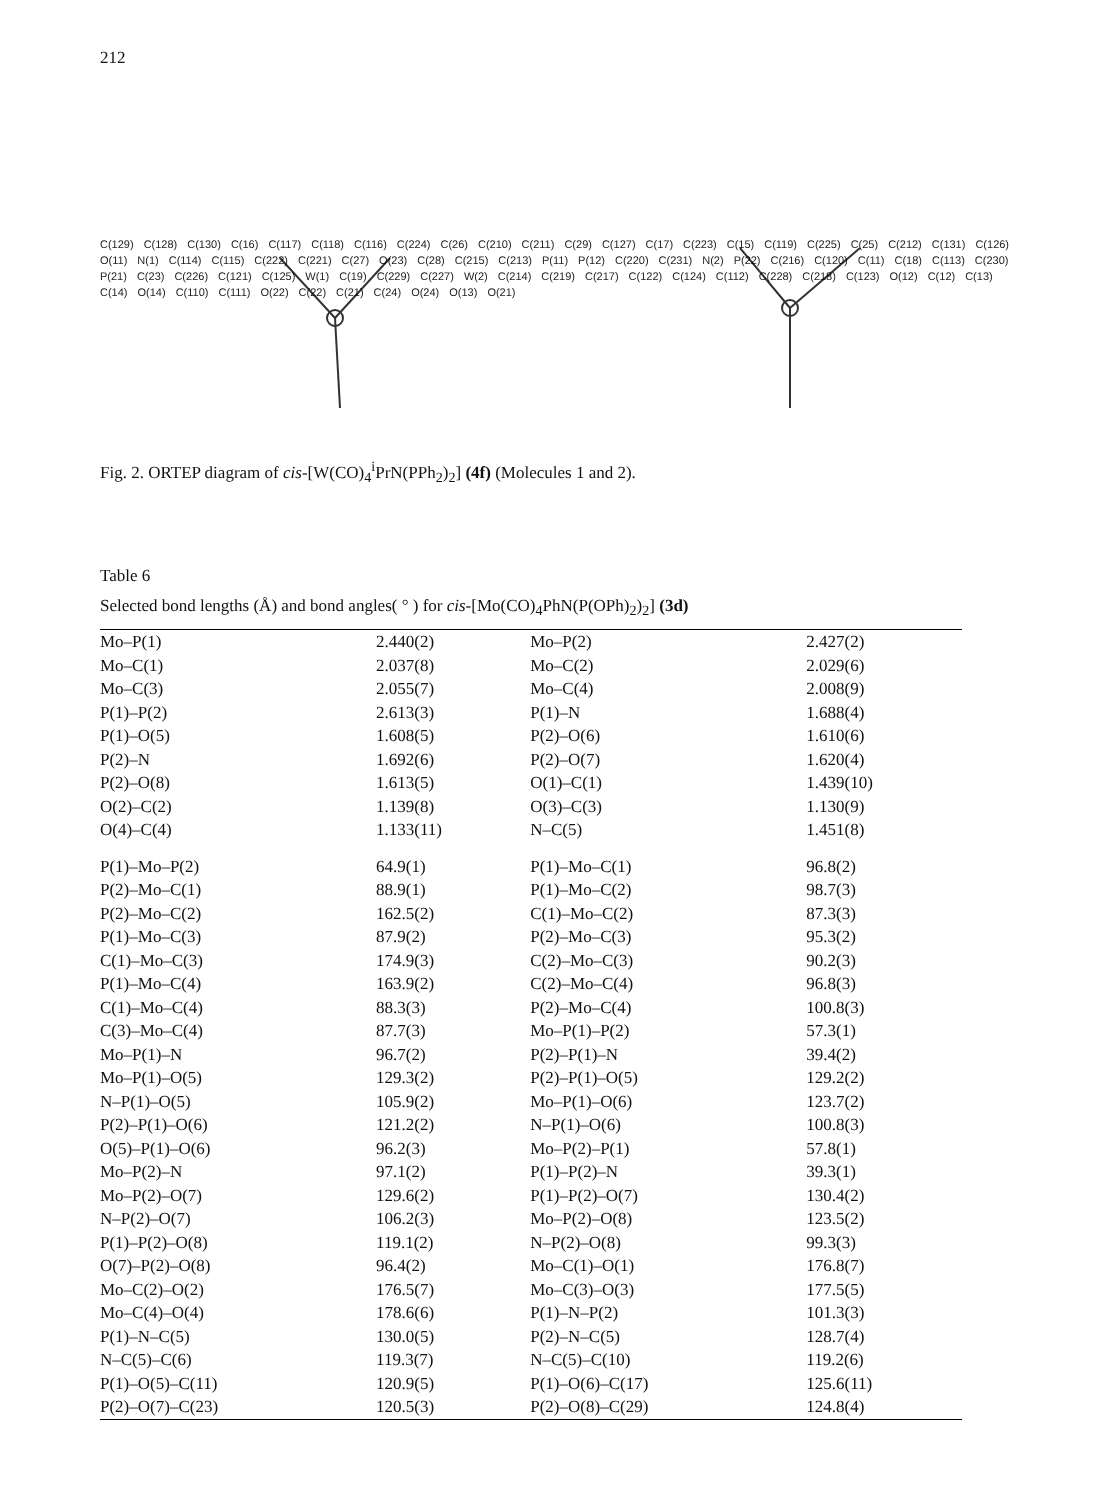212
C(129) C(128) C(130) C(16) C(117) C(118) C(116) C(224) C(26) C(210) C(211) C(29) C(127) C(17) C(223) C(15) C(119) C(225) C(25) C(212) C(131) C(126) O(11) N(1) C(114) C(115) C(222) C(221) C(27) O(23) C(28) C(215) C(213) P(11) P(12) C(220) C(231) N(2) P(22) C(216) C(120) C(11) C(18) C(113) C(230) P(21) C(23) C(226) C(121) C(125) W(1) C(19) C(229) C(227) W(2) C(214) C(219) C(217) C(122) C(124) C(112) C(228) C(218) C(123) O(12) C(12) C(13) C(14) O(14) C(110) C(111) O(22) C(22) C(21) C(24) O(24) O(13) O(21)
Fig. 2. ORTEP diagram of cis-[W(CO)<sub>4</sub><sup>i</sup>PrN(PPh<sub>2</sub>)<sub>2</sub>] (4f) (Molecules 1 and 2).
Table 6
Selected bond lengths (Å) and bond angles( ° ) for cis-[Mo(CO)<sub>4</sub>PhN(P(OPh)<sub>2</sub>)<sub>2</sub>] (3d)
| Mo–P(1) | 2.440(2) | Mo–P(2) | 2.427(2) |
| Mo–C(1) | 2.037(8) | Mo–C(2) | 2.029(6) |
| Mo–C(3) | 2.055(7) | Mo–C(4) | 2.008(9) |
| P(1)–P(2) | 2.613(3) | P(1)–N | 1.688(4) |
| P(1)–O(5) | 1.608(5) | P(2)–O(6) | 1.610(6) |
| P(2)–N | 1.692(6) | P(2)–O(7) | 1.620(4) |
| P(2)–O(8) | 1.613(5) | O(1)–C(1) | 1.439(10) |
| O(2)–C(2) | 1.139(8) | O(3)–C(3) | 1.130(9) |
| O(4)–C(4) | 1.133(11) | N–C(5) | 1.451(8) |
| P(1)–Mo–P(2) | 64.9(1) | P(1)–Mo–C(1) | 96.8(2) |
| P(2)–Mo–C(1) | 88.9(1) | P(1)–Mo–C(2) | 98.7(3) |
| P(2)–Mo–C(2) | 162.5(2) | C(1)–Mo–C(2) | 87.3(3) |
| P(1)–Mo–C(3) | 87.9(2) | P(2)–Mo–C(3) | 95.3(2) |
| C(1)–Mo–C(3) | 174.9(3) | C(2)–Mo–C(3) | 90.2(3) |
| P(1)–Mo–C(4) | 163.9(2) | C(2)–Mo–C(4) | 96.8(3) |
| C(1)–Mo–C(4) | 88.3(3) | P(2)–Mo–C(4) | 100.8(3) |
| C(3)–Mo–C(4) | 87.7(3) | Mo–P(1)–P(2) | 57.3(1) |
| Mo–P(1)–N | 96.7(2) | P(2)–P(1)–N | 39.4(2) |
| Mo–P(1)–O(5) | 129.3(2) | P(2)–P(1)–O(5) | 129.2(2) |
| N–P(1)–O(5) | 105.9(2) | Mo–P(1)–O(6) | 123.7(2) |
| P(2)–P(1)–O(6) | 121.2(2) | N–P(1)–O(6) | 100.8(3) |
| O(5)–P(1)–O(6) | 96.2(3) | Mo–P(2)–P(1) | 57.8(1) |
| Mo–P(2)–N | 97.1(2) | P(1)–P(2)–N | 39.3(1) |
| Mo–P(2)–O(7) | 129.6(2) | P(1)–P(2)–O(7) | 130.4(2) |
| N–P(2)–O(7) | 106.2(3) | Mo–P(2)–O(8) | 123.5(2) |
| P(1)–P(2)–O(8) | 119.1(2) | N–P(2)–O(8) | 99.3(3) |
| O(7)–P(2)–O(8) | 96.4(2) | Mo–C(1)–O(1) | 176.8(7) |
| Mo–C(2)–O(2) | 176.5(7) | Mo–C(3)–O(3) | 177.5(5) |
| Mo–C(4)–O(4) | 178.6(6) | P(1)–N–P(2) | 101.3(3) |
| P(1)–N–C(5) | 130.0(5) | P(2)–N–C(5) | 128.7(4) |
| N–C(5)–C(6) | 119.3(7) | N–C(5)–C(10) | 119.2(6) |
| P(1)–O(5)–C(11) | 120.9(5) | P(1)–O(6)–C(17) | 125.6(11) |
| P(2)–O(7)–C(23) | 120.5(3) | P(2)–O(8)–C(29) | 124.8(4) |